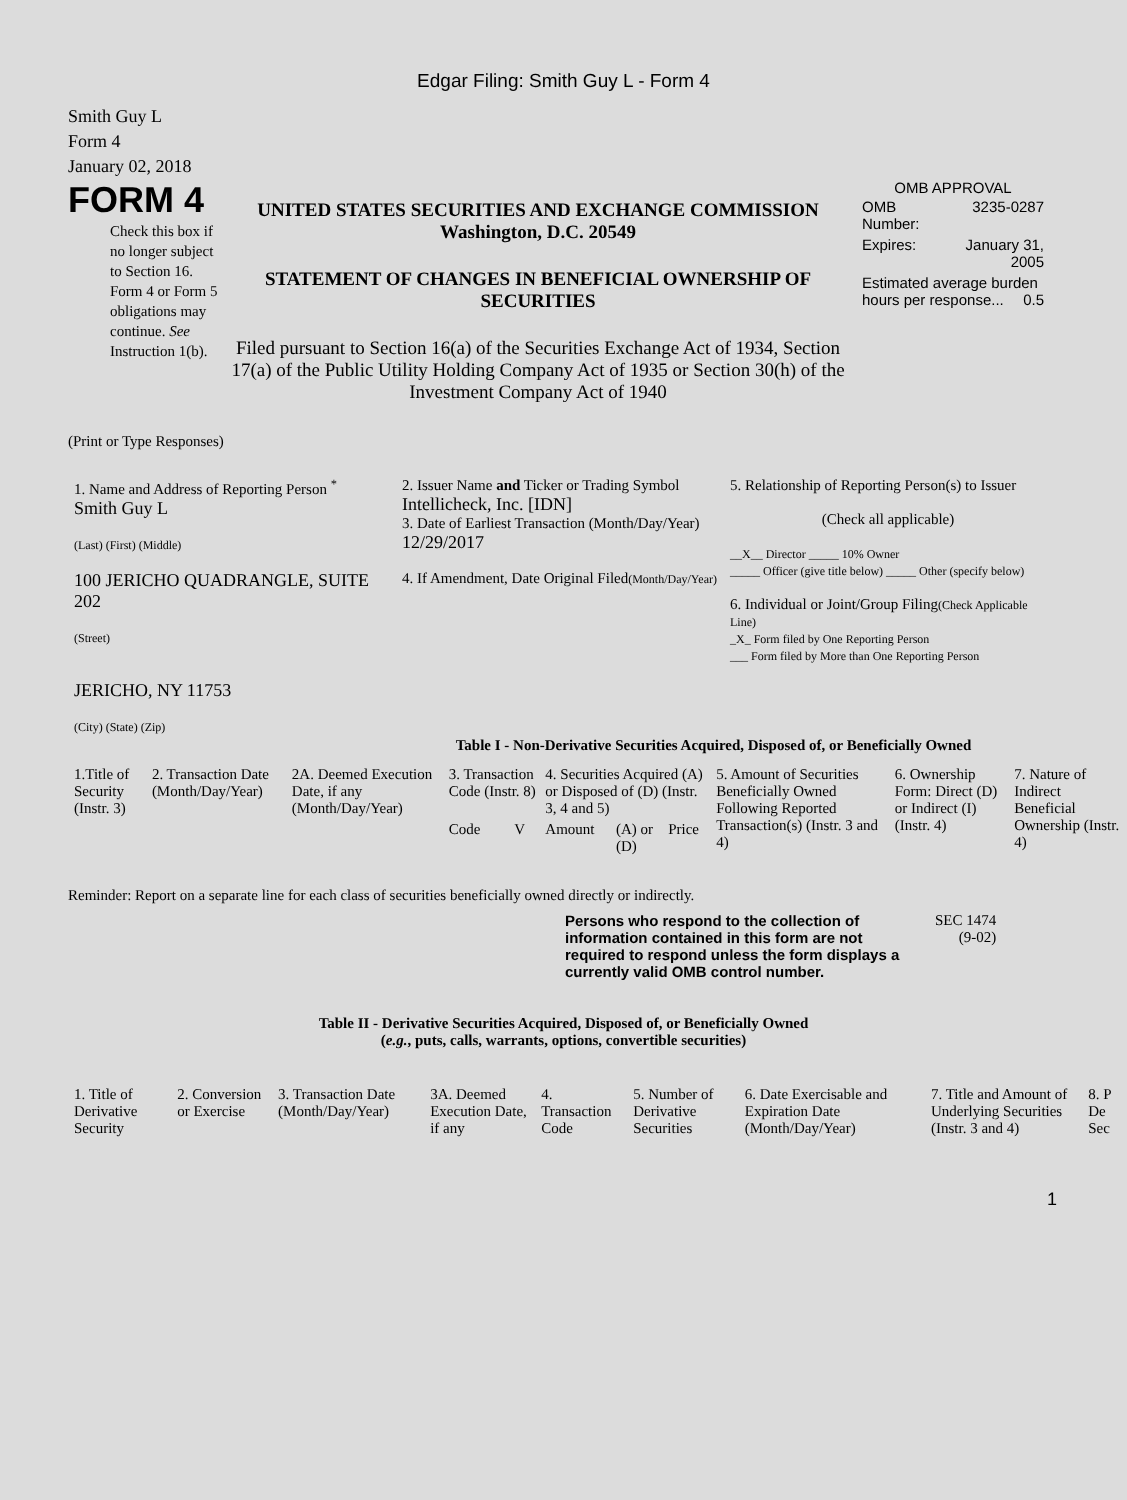Edgar Filing: Smith Guy L - Form 4
Smith Guy L
Form 4
January 02, 2018
FORM 4
Check this box if no longer subject to Section 16. Form 4 or Form 5 obligations may continue. See Instruction 1(b).
UNITED STATES SECURITIES AND EXCHANGE COMMISSION
Washington, D.C. 20549
STATEMENT OF CHANGES IN BENEFICIAL OWNERSHIP OF SECURITIES
Filed pursuant to Section 16(a) of the Securities Exchange Act of 1934, Section 17(a) of the Public Utility Holding Company Act of 1935 or Section 30(h) of the Investment Company Act of 1940
OMB APPROVAL
| OMB Number: | 3235-0287 |
| Expires: | January 31, 2005 |
| Estimated average burden hours per response... 0.5 | |
(Print or Type Responses)
| 1. Name and Address of Reporting Person <sup>*</sup> Smith Guy L (Last) (First) (Middle) 100 JERICHO QUADRANGLE, SUITE 202 (Street) JERICHO, NY 11753 (City) (State) (Zip) | 2. Issuer Name and Ticker or Trading Symbol Intellicheck, Inc. [IDN] 3. Date of Earliest Transaction (Month/Day/Year) 12/29/2017 4. If Amendment, Date Original Filed (Month/Day/Year) | 5. Relationship of Reporting Person(s) to Issuer (Check all applicable) __X__ Director _____ 10% Owner _____ Officer (give title below) _____ Other (specify below) 6. Individual or Joint/Group Filing (Check Applicable Line) _X_ Form filed by One Reporting Person ___ Form filed by More than One Reporting Person |
Table I - Non-Derivative Securities Acquired, Disposed of, or Beneficially Owned
| 1.Title of Security (Instr. 3) | 2. Transaction Date (Month/Day/Year) | 2A. Deemed Execution Date, if any (Month/Day/Year) | 3. Transaction Code (Instr. 8) | | 4. Securities Acquired (A) or Disposed of (D) (Instr. 3, 4 and 5) | | | 5. Amount of Securities Beneficially Owned Following Reported Transaction(s) (Instr. 3 and 4) | 6. Ownership Form: Direct (D) or Indirect (I) (Instr. 4) | 7. Nature of Indirect Beneficial Ownership (Instr. 4) |
| --- | --- | --- | --- | --- | --- | --- | --- | --- | --- | --- |
| | | | Code | V | Amount | (A) or (D) | Price | | | |
Reminder: Report on a separate line for each class of securities beneficially owned directly or indirectly.
Persons who respond to the collection of information contained in this form are not required to respond unless the form displays a currently valid OMB control number.
SEC 1474
(9-02)
Table II - Derivative Securities Acquired, Disposed of, or Beneficially Owned
(e.g., puts, calls, warrants, options, convertible securities)
| 1. Title of Derivative Security | 2. Conversion or Exercise | 3. Transaction Date (Month/Day/Year) | 3A. Deemed Execution Date, if any | 4. Transaction Code | 5. Number of Derivative Securities | 6. Date Exercisable and Expiration Date (Month/Day/Year) | 7. Title and Amount of Underlying Securities (Instr. 3 and 4) | 8. P De Sec |
| --- | --- | --- | --- | --- | --- | --- | --- | --- |
1